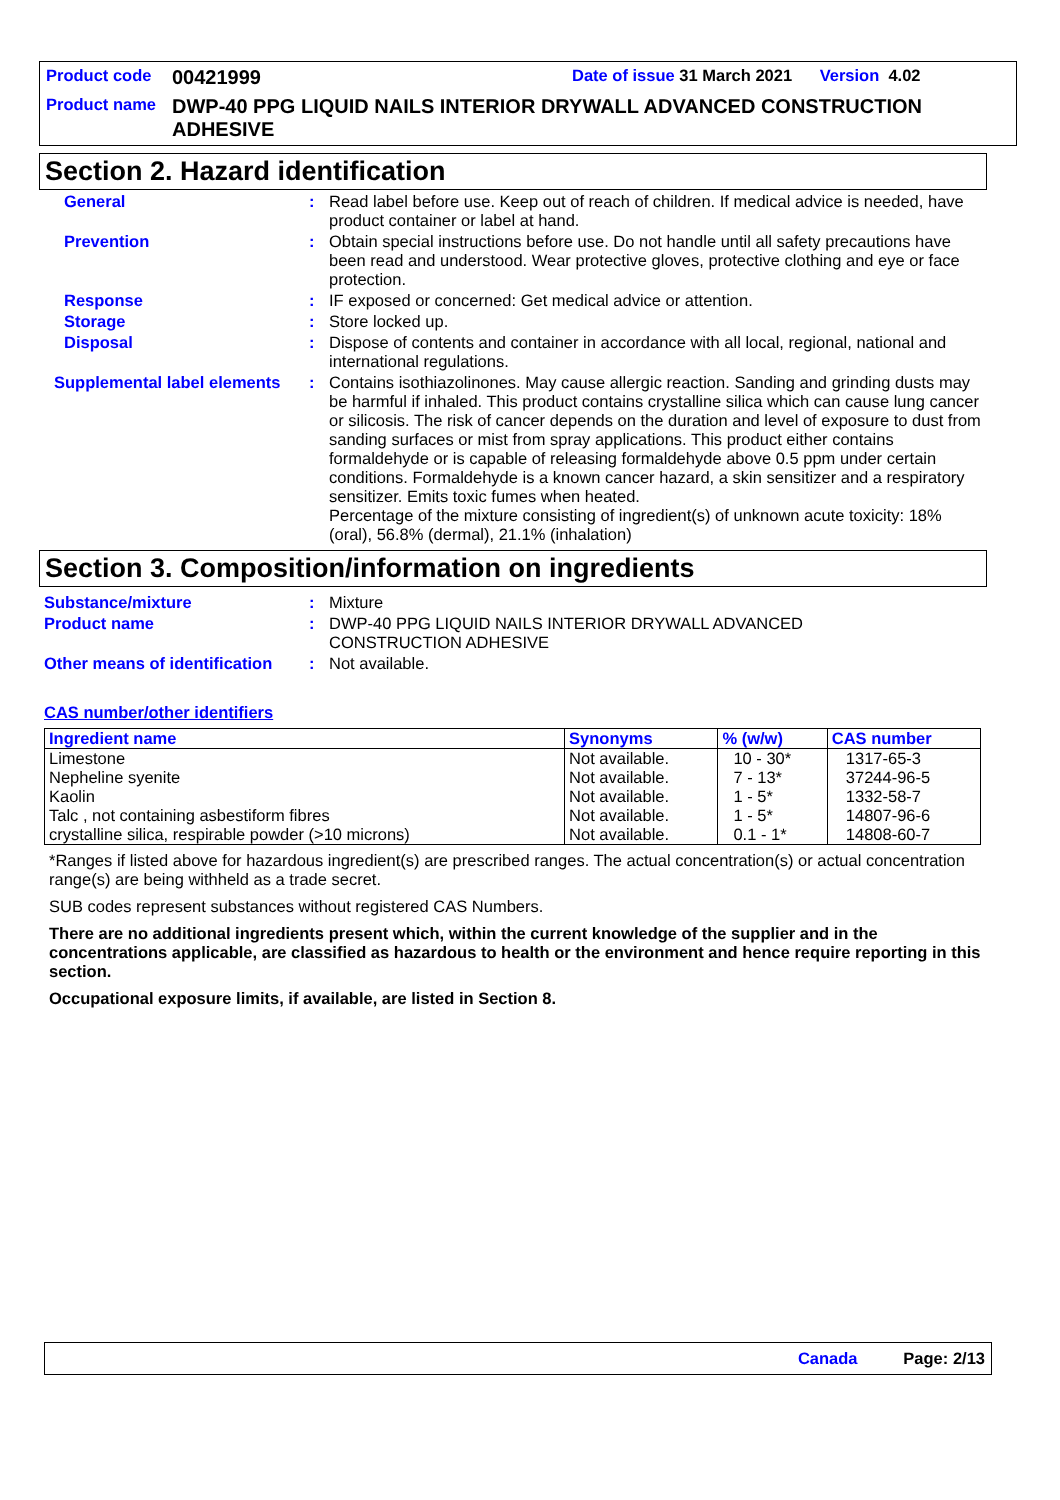Product code 00421999 Date of issue 31 March 2021 Version 4.02
Product name DWP-40 PPG LIQUID NAILS INTERIOR DRYWALL ADVANCED CONSTRUCTION ADHESIVE
Section 2. Hazard identification
General: Read label before use. Keep out of reach of children. If medical advice is needed, have product container or label at hand.
Prevention: Obtain special instructions before use. Do not handle until all safety precautions have been read and understood. Wear protective gloves, protective clothing and eye or face protection.
Response: IF exposed or concerned: Get medical advice or attention.
Storage: Store locked up.
Disposal: Dispose of contents and container in accordance with all local, regional, national and international regulations.
Supplemental label elements: Contains isothiazolinones. May cause allergic reaction. Sanding and grinding dusts may be harmful if inhaled. This product contains crystalline silica which can cause lung cancer or silicosis. The risk of cancer depends on the duration and level of exposure to dust from sanding surfaces or mist from spray applications. This product either contains formaldehyde or is capable of releasing formaldehyde above 0.5 ppm under certain conditions. Formaldehyde is a known cancer hazard, a skin sensitizer and a respiratory sensitizer. Emits toxic fumes when heated.
Percentage of the mixture consisting of ingredient(s) of unknown acute toxicity: 18% (oral), 56.8% (dermal), 21.1% (inhalation)
Section 3. Composition/information on ingredients
Substance/mixture: Mixture
Product name: DWP-40 PPG LIQUID NAILS INTERIOR DRYWALL ADVANCED
CONSTRUCTION ADHESIVE
Other means of identification: Not available.
CAS number/other identifiers
| Ingredient name | Synonyms | % (w/w) | CAS number |
| --- | --- | --- | --- |
| Limestone Nepheline syenite Kaolin Talc , not containing asbestiform fibres crystalline silica, respirable powder (>10 microns) | Not available. Not available. Not available. Not available. Not available. | 10 - 30* 7 - 13* 1 - 5* 1 - 5* 0.1 - 1* | 1317-65-3 37244-96-5 1332-58-7 14807-96-6 14808-60-7 |
*Ranges if listed above for hazardous ingredient(s) are prescribed ranges. The actual concentration(s) or actual concentration range(s) are being withheld as a trade secret.
SUB codes represent substances without registered CAS Numbers.
There are no additional ingredients present which, within the current knowledge of the supplier and in the concentrations applicable, are classified as hazardous to health or the environment and hence require reporting in this section.
Occupational exposure limits, if available, are listed in Section 8.
Canada Page: 2/13